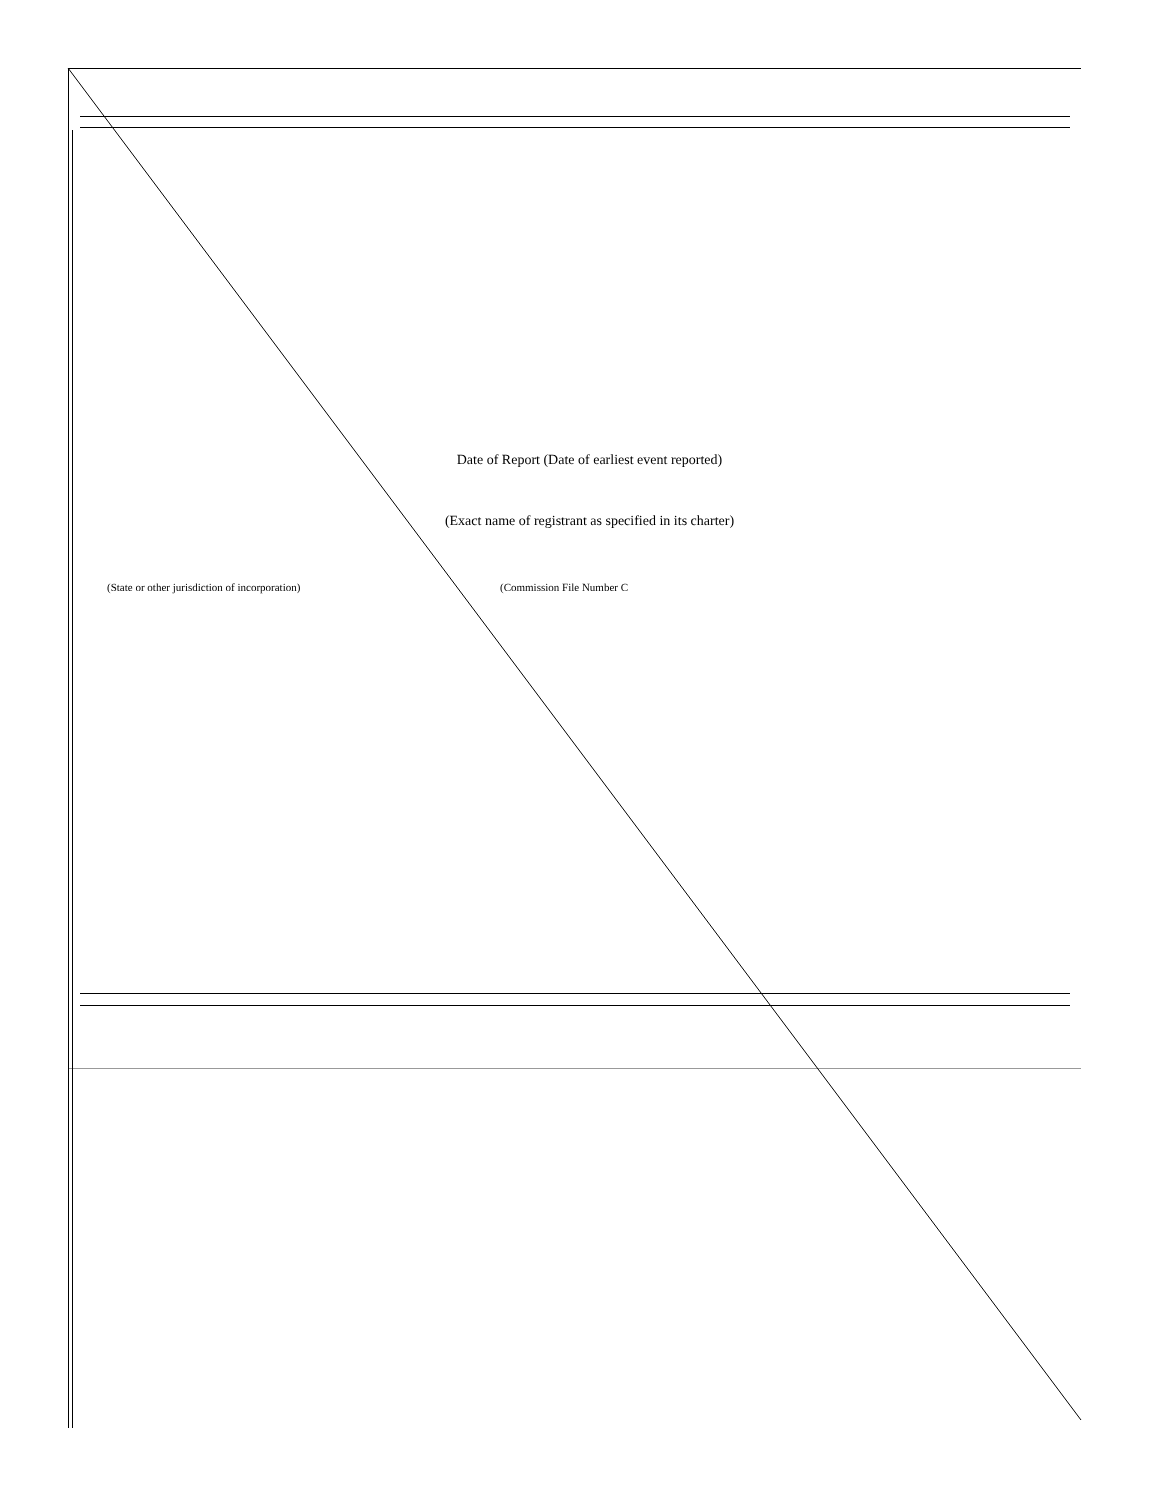Date of Report (Date of earliest event reported)
(Exact name of registrant as specified in its charter)
(State or other jurisdiction of incorporation) (Commission File Number C